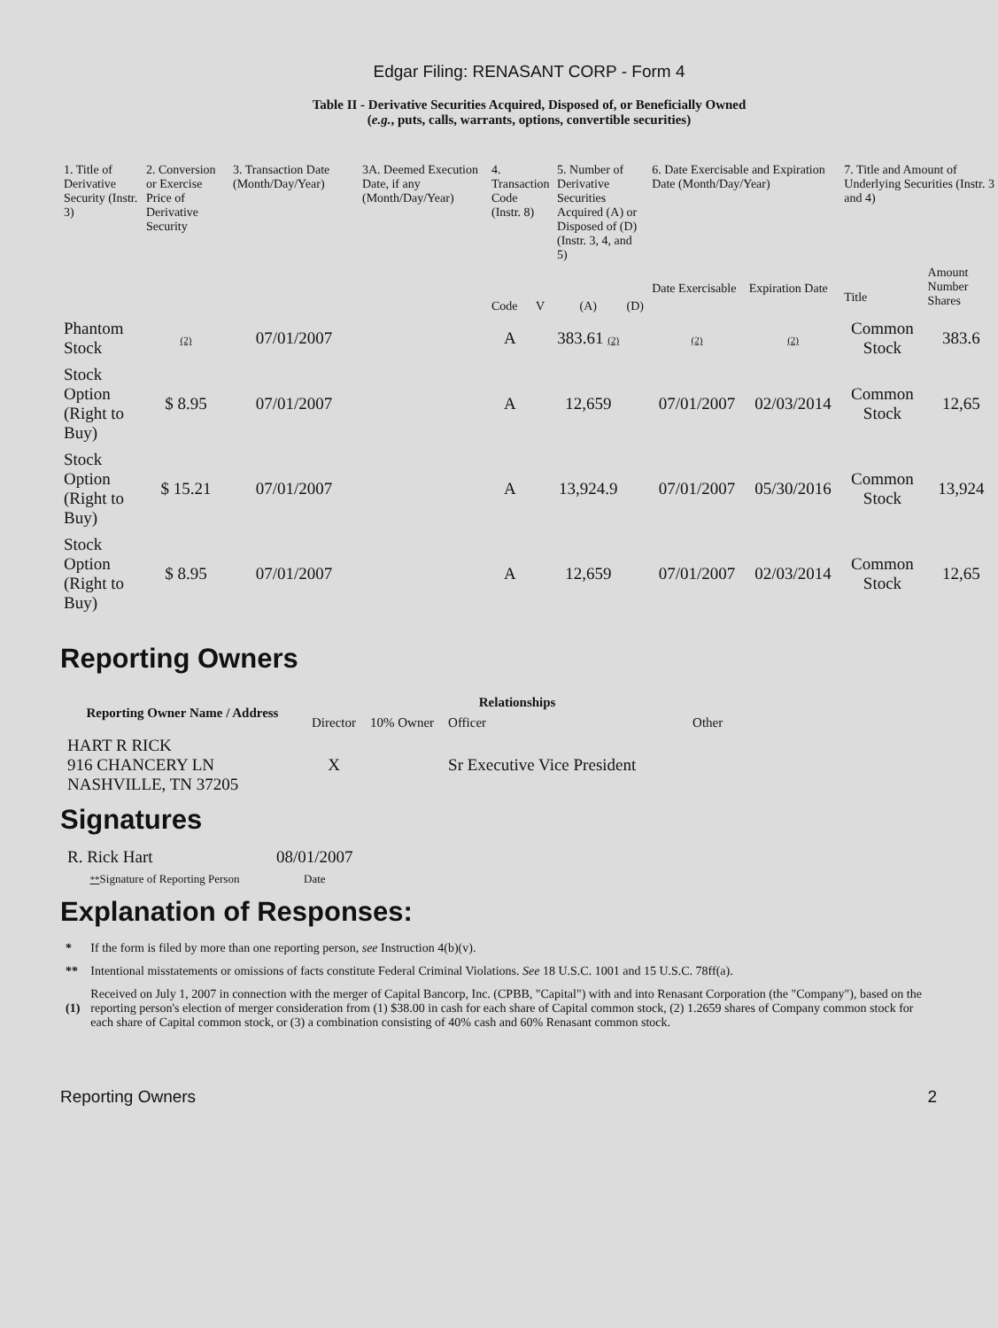Edgar Filing: RENASANT CORP - Form 4
Table II - Derivative Securities Acquired, Disposed of, or Beneficially Owned
(e.g., puts, calls, warrants, options, convertible securities)
| 1. Title of Derivative Security (Instr. 3) | 2. Conversion or Exercise Price of Derivative Security | 3. Transaction Date (Month/Day/Year) | 3A. Deemed Execution Date, if any (Month/Day/Year) | 4. Transaction Code (Instr. 8) | | 5. Number of Derivative Securities Acquired (A) or Disposed of (D) (Instr. 3, 4, and 5) | | 6. Date Exercisable and Expiration Date (Month/Day/Year) | | 7. Title and Amount of Underlying Securities (Instr. 3 and 4) | |
| --- | --- | --- | --- | --- | --- | --- | --- | --- | --- | --- | --- |
| | | | | Code | V | (A) | (D) | Date Exercisable | Expiration Date | Title | Amount Number Shares |
| Phantom Stock | (2) | 07/01/2007 | | A | | 383.61 (2) | | (2) | (2) | Common Stock | 383.6 |
| Stock Option (Right to Buy) | $ 8.95 | 07/01/2007 | | A | | 12,659 | | 07/01/2007 | 02/03/2014 | Common Stock | 12,65 |
| Stock Option (Right to Buy) | $ 15.21 | 07/01/2007 | | A | | 13,924.9 | | 07/01/2007 | 05/30/2016 | Common Stock | 13,924 |
| Stock Option (Right to Buy) | $ 8.95 | 07/01/2007 | | A | | 12,659 | | 07/01/2007 | 02/03/2014 | Common Stock | 12,65 |
Reporting Owners
| Reporting Owner Name / Address | Relationships | | | |
| --- | --- | --- | --- | --- |
| | Director | 10% Owner | Officer | Other |
| HART R RICK 916 CHANCERY LN NASHVILLE, TN 37205 | X | | Sr Executive Vice President | |
Signatures
| R. Rick Hart | 08/01/2007 |
| ** Signature of Reporting Person | Date |
Explanation of Responses:
| * | If the form is filed by more than one reporting person, see Instruction 4(b)(v). |
| ** | Intentional misstatements or omissions of facts constitute Federal Criminal Violations. See 18 U.S.C. 1001 and 15 U.S.C. 78ff(a). |
| (1) | Received on July 1, 2007 in connection with the merger of Capital Bancorp, Inc. (CPBB, "Capital") with and into Renasant Corporation (the "Company"), based on the reporting person's election of merger consideration from (1) $38.00 in cash for each share of Capital common stock, (2) 1.2659 shares of Company common stock for each share of Capital common stock, or (3) a combination consisting of 40% cash and 60% Renasant common stock. |
Reporting Owners 2